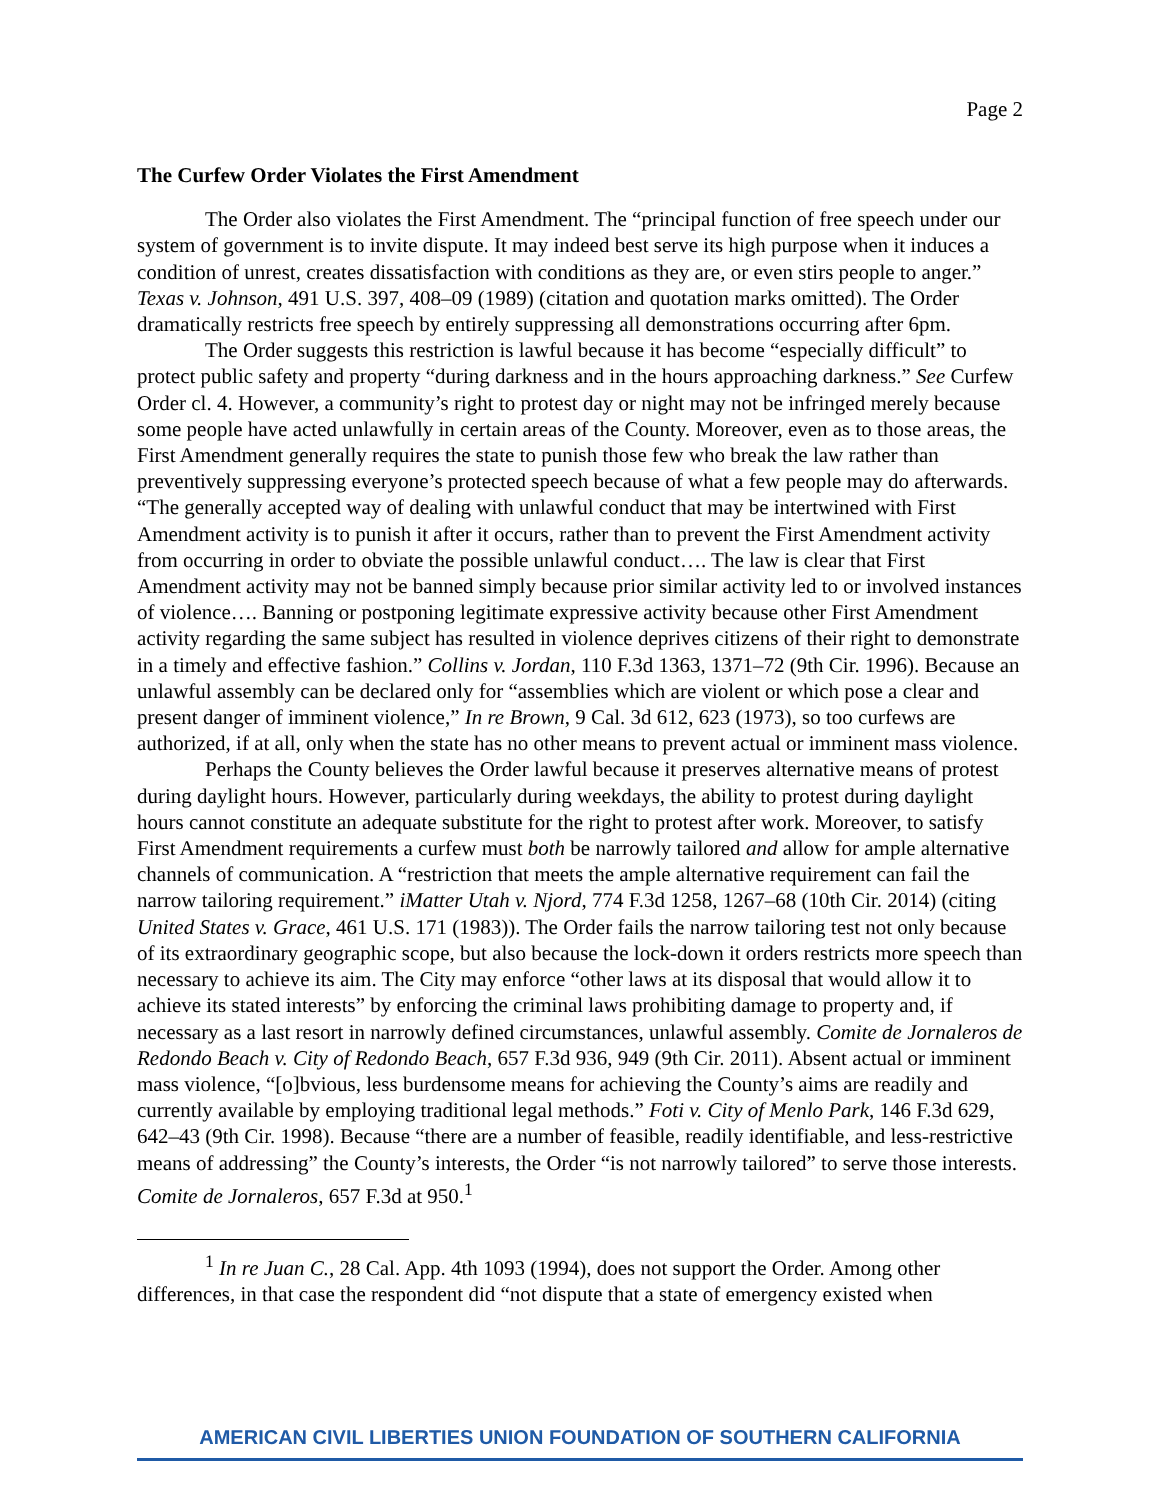Page 2
The Curfew Order Violates the First Amendment
The Order also violates the First Amendment. The “principal function of free speech under our system of government is to invite dispute. It may indeed best serve its high purpose when it induces a condition of unrest, creates dissatisfaction with conditions as they are, or even stirs people to anger.” Texas v. Johnson, 491 U.S. 397, 408–09 (1989) (citation and quotation marks omitted). The Order dramatically restricts free speech by entirely suppressing all demonstrations occurring after 6pm.
The Order suggests this restriction is lawful because it has become “especially difficult” to protect public safety and property “during darkness and in the hours approaching darkness.” See Curfew Order cl. 4. However, a community’s right to protest day or night may not be infringed merely because some people have acted unlawfully in certain areas of the County. Moreover, even as to those areas, the First Amendment generally requires the state to punish those few who break the law rather than preventively suppressing everyone’s protected speech because of what a few people may do afterwards. “The generally accepted way of dealing with unlawful conduct that may be intertwined with First Amendment activity is to punish it after it occurs, rather than to prevent the First Amendment activity from occurring in order to obviate the possible unlawful conduct…. The law is clear that First Amendment activity may not be banned simply because prior similar activity led to or involved instances of violence…. Banning or postponing legitimate expressive activity because other First Amendment activity regarding the same subject has resulted in violence deprives citizens of their right to demonstrate in a timely and effective fashion.” Collins v. Jordan, 110 F.3d 1363, 1371–72 (9th Cir. 1996). Because an unlawful assembly can be declared only for “assemblies which are violent or which pose a clear and present danger of imminent violence,” In re Brown, 9 Cal. 3d 612, 623 (1973), so too curfews are authorized, if at all, only when the state has no other means to prevent actual or imminent mass violence.
Perhaps the County believes the Order lawful because it preserves alternative means of protest during daylight hours. However, particularly during weekdays, the ability to protest during daylight hours cannot constitute an adequate substitute for the right to protest after work. Moreover, to satisfy First Amendment requirements a curfew must both be narrowly tailored and allow for ample alternative channels of communication. A “restriction that meets the ample alternative requirement can fail the narrow tailoring requirement.” iMatter Utah v. Njord, 774 F.3d 1258, 1267–68 (10th Cir. 2014) (citing United States v. Grace, 461 U.S. 171 (1983)). The Order fails the narrow tailoring test not only because of its extraordinary geographic scope, but also because the lock-down it orders restricts more speech than necessary to achieve its aim. The City may enforce “other laws at its disposal that would allow it to achieve its stated interests” by enforcing the criminal laws prohibiting damage to property and, if necessary as a last resort in narrowly defined circumstances, unlawful assembly. Comite de Jornaleros de Redondo Beach v. City of Redondo Beach, 657 F.3d 936, 949 (9th Cir. 2011). Absent actual or imminent mass violence, “[o]bvious, less burdensome means for achieving the County’s aims are readily and currently available by employing traditional legal methods.” Foti v. City of Menlo Park, 146 F.3d 629, 642–43 (9th Cir. 1998). Because “there are a number of feasible, readily identifiable, and less-restrictive means of addressing” the County’s interests, the Order “is not narrowly tailored” to serve those interests. Comite de Jornaleros, 657 F.3d at 950.<sup>1</sup>
<sup>1</sup> In re Juan C., 28 Cal. App. 4th 1093 (1994), does not support the Order. Among other differences, in that case the respondent did “not dispute that a state of emergency existed when
AMERICAN CIVIL LIBERTIES UNION FOUNDATION OF SOUTHERN CALIFORNIA